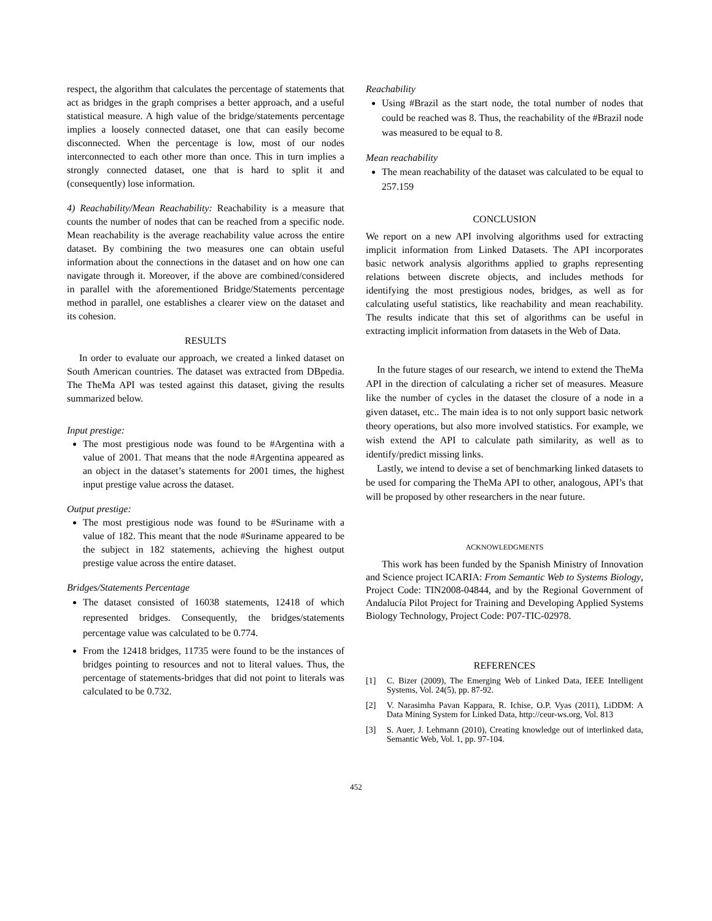respect, the algorithm that calculates the percentage of statements that act as bridges in the graph comprises a better approach, and a useful statistical measure. A high value of the bridge/statements percentage implies a loosely connected dataset, one that can easily become disconnected. When the percentage is low, most of our nodes interconnected to each other more than once. This in turn implies a strongly connected dataset, one that is hard to split it and (consequently) lose information.
4) Reachability/Mean Reachability: Reachability is a measure that counts the number of nodes that can be reached from a specific node. Mean reachability is the average reachability value across the entire dataset. By combining the two measures one can obtain useful information about the connections in the dataset and on how one can navigate through it. Moreover, if the above are combined/considered in parallel with the aforementioned Bridge/Statements percentage method in parallel, one establishes a clearer view on the dataset and its cohesion.
RESULTS
In order to evaluate our approach, we created a linked dataset on South American countries. The dataset was extracted from DBpedia. The TheMa API was tested against this dataset, giving the results summarized below.
Input prestige:
The most prestigious node was found to be #Argentina with a value of 2001. That means that the node #Argentina appeared as an object in the dataset’s statements for 2001 times, the highest input prestige value across the dataset.
Output prestige:
The most prestigious node was found to be #Suriname with a value of 182. This meant that the node #Suriname appeared to be the subject in 182 statements, achieving the highest output prestige value across the entire dataset.
Bridges/Statements Percentage
The dataset consisted of 16038 statements, 12418 of which represented bridges. Consequently, the bridges/statements percentage value was calculated to be 0.774.
From the 12418 bridges, 11735 were found to be the instances of bridges pointing to resources and not to literal values. Thus, the percentage of statements-bridges that did not point to literals was calculated to be 0.732.
Reachability
Using #Brazil as the start node, the total number of nodes that could be reached was 8. Thus, the reachability of the #Brazil node was measured to be equal to 8.
Mean reachability
The mean reachability of the dataset was calculated to be equal to 257.159
CONCLUSION
We report on a new API involving algorithms used for extracting implicit information from Linked Datasets. The API incorporates basic network analysis algorithms applied to graphs representing relations between discrete objects, and includes methods for identifying the most prestigious nodes, bridges, as well as for calculating useful statistics, like reachability and mean reachability. The results indicate that this set of algorithms can be useful in extracting implicit information from datasets in the Web of Data.
In the future stages of our research, we intend to extend the TheMa API in the direction of calculating a richer set of measures. Measure like the number of cycles in the dataset the closure of a node in a given dataset, etc.. The main idea is to not only support basic network theory operations, but also more involved statistics. For example, we wish extend the API to calculate path similarity, as well as to identify/predict missing links.
Lastly, we intend to devise a set of benchmarking linked datasets to be used for comparing the TheMa API to other, analogous, API’s that will be proposed by other researchers in the near future.
ACKNOWLEDGMENTS
This work has been funded by the Spanish Ministry of Innovation and Science project ICARIA: From Semantic Web to Systems Biology, Project Code: TIN2008-04844, and by the Regional Government of Andalucía Pilot Project for Training and Developing Applied Systems Biology Technology, Project Code: P07-TIC-02978.
REFERENCES
[1] C. Bizer (2009), The Emerging Web of Linked Data, IEEE Intelligent Systems, Vol. 24(5), pp. 87-92.
[2] V. Narasimha Pavan Kappara, R. Ichise, O.P. Vyas (2011), LiDDM: A Data Mining System for Linked Data, http://ceur-ws.org, Vol. 813
[3] S. Auer, J. Lehmann (2010), Creating knowledge out of interlinked data, Semantic Web, Vol. 1, pp. 97-104.
452